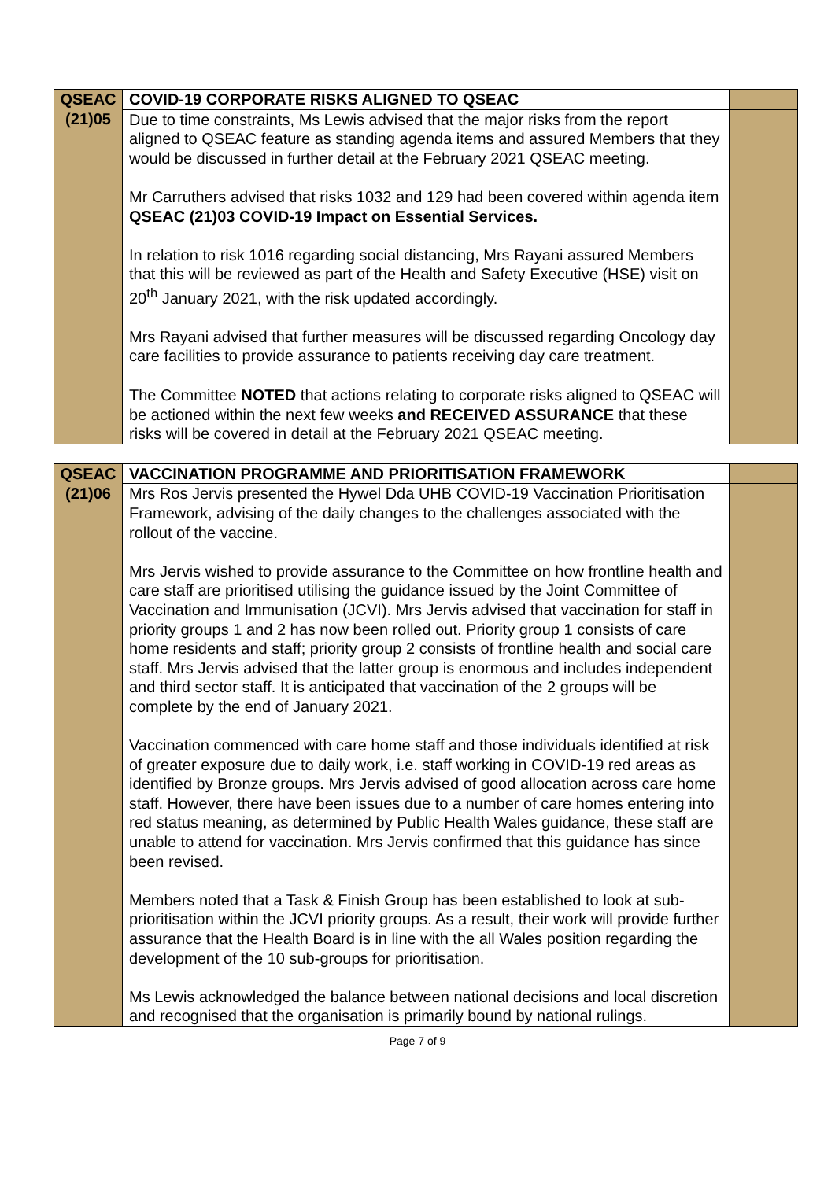| QSEAC | COVID-19 CORPORATE RISKS ALIGNED TO QSEAC | |
| (21)05 | Due to time constraints, Ms Lewis advised that the major risks from the report aligned to QSEAC feature as standing agenda items and assured Members that they would be discussed in further detail at the February 2021 QSEAC meeting. Mr Carruthers advised that risks 1032 and 129 had been covered within agenda item QSEAC (21)03 COVID-19 Impact on Essential Services. In relation to risk 1016 regarding social distancing, Mrs Rayani assured Members that this will be reviewed as part of the Health and Safety Executive (HSE) visit on 20<sup>th</sup> January 2021, with the risk updated accordingly. Mrs Rayani advised that further measures will be discussed regarding Oncology day care facilities to provide assurance to patients receiving day care treatment. | |
| | The Committee NOTED that actions relating to corporate risks aligned to QSEAC will be actioned within the next few weeks and RECEIVED ASSURANCE that these risks will be covered in detail at the February 2021 QSEAC meeting. | |
| QSEAC | VACCINATION PROGRAMME AND PRIORITISATION FRAMEWORK | |
| (21)06 | Mrs Ros Jervis presented the Hywel Dda UHB COVID-19 Vaccination Prioritisation Framework, advising of the daily changes to the challenges associated with the rollout of the vaccine. Mrs Jervis wished to provide assurance to the Committee on how frontline health and care staff are prioritised utilising the guidance issued by the Joint Committee of Vaccination and Immunisation (JCVI). Mrs Jervis advised that vaccination for staff in priority groups 1 and 2 has now been rolled out. Priority group 1 consists of care home residents and staff; priority group 2 consists of frontline health and social care staff. Mrs Jervis advised that the latter group is enormous and includes independent and third sector staff. It is anticipated that vaccination of the 2 groups will be complete by the end of January 2021. Vaccination commenced with care home staff and those individuals identified at risk of greater exposure due to daily work, i.e. staff working in COVID-19 red areas as identified by Bronze groups. Mrs Jervis advised of good allocation across care home staff. However, there have been issues due to a number of care homes entering into red status meaning, as determined by Public Health Wales guidance, these staff are unable to attend for vaccination. Mrs Jervis confirmed that this guidance has since been revised. Members noted that a Task & Finish Group has been established to look at sub-prioritisation within the JCVI priority groups. As a result, their work will provide further assurance that the Health Board is in line with the all Wales position regarding the development of the 10 sub-groups for prioritisation. Ms Lewis acknowledged the balance between national decisions and local discretion and recognised that the organisation is primarily bound by national rulings. | |
Page 7 of 9